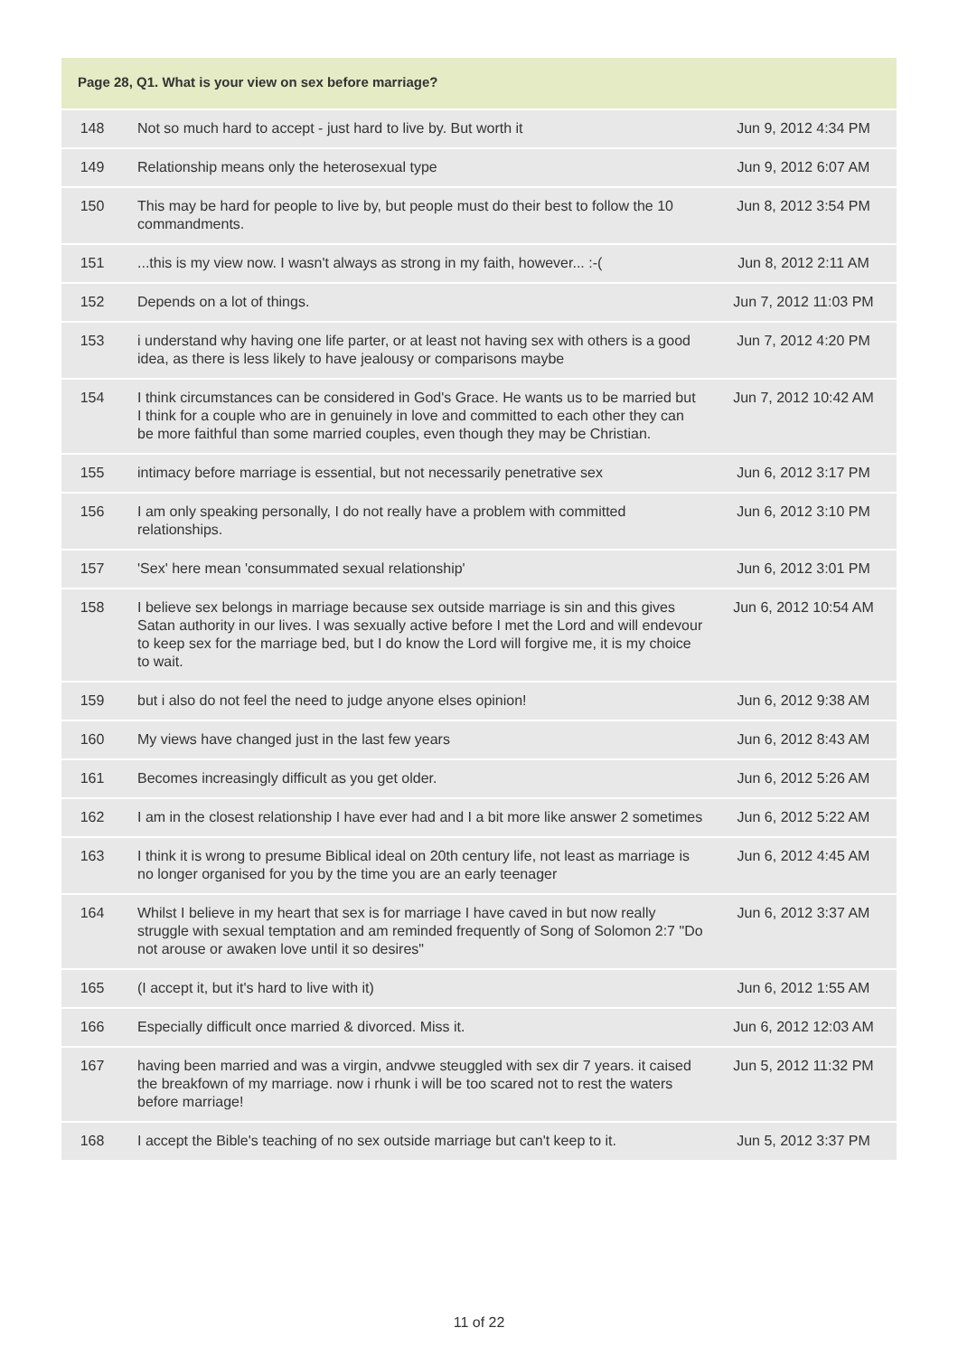Page 28, Q1. What is your view on sex before marriage?
| 148 | Not so much hard to accept - just hard to live by. But worth it | Jun 9, 2012 4:34 PM |
| 149 | Relationship means only the heterosexual type | Jun 9, 2012 6:07 AM |
| 150 | This may be hard for people to live by, but people must do their best to follow the 10 commandments. | Jun 8, 2012 3:54 PM |
| 151 | ...this is my view now. I wasn't always as strong in my faith, however... :-( | Jun 8, 2012 2:11 AM |
| 152 | Depends on a lot of things. | Jun 7, 2012 11:03 PM |
| 153 | i understand why having one life parter, or at least not having sex with others is a good idea, as there is less likely to have jealousy or comparisons maybe | Jun 7, 2012 4:20 PM |
| 154 | I think circumstances can be considered in God's Grace. He wants us to be married but I think for a couple who are in genuinely in love and committed to each other they can be more faithful than some married couples, even though they may be Christian. | Jun 7, 2012 10:42 AM |
| 155 | intimacy before marriage is essential, but not necessarily penetrative sex | Jun 6, 2012 3:17 PM |
| 156 | I am only speaking personally, I do not really have a problem with committed relationships. | Jun 6, 2012 3:10 PM |
| 157 | 'Sex' here mean 'consummated sexual relationship' | Jun 6, 2012 3:01 PM |
| 158 | I believe sex belongs in marriage because sex outside marriage is sin and this gives Satan authority in our lives. I was sexually active before I met the Lord and will endevour to keep sex for the marriage bed, but I do know the Lord will forgive me, it is my choice to wait. | Jun 6, 2012 10:54 AM |
| 159 | but i also do not feel the need to judge anyone elses opinion! | Jun 6, 2012 9:38 AM |
| 160 | My views have changed just in the last few years | Jun 6, 2012 8:43 AM |
| 161 | Becomes increasingly difficult as you get older. | Jun 6, 2012 5:26 AM |
| 162 | I am in the closest relationship I have ever had and I a bit more like answer 2 sometimes | Jun 6, 2012 5:22 AM |
| 163 | I think it is wrong to presume Biblical ideal on 20th century life, not least as marriage is no longer organised for you by the time you are an early teenager | Jun 6, 2012 4:45 AM |
| 164 | Whilst I believe in my heart that sex is for marriage I have caved in but now really struggle with sexual temptation and am reminded frequently of Song of Solomon 2:7 "Do not arouse or awaken love until it so desires" | Jun 6, 2012 3:37 AM |
| 165 | (I accept it, but it's hard to live with it) | Jun 6, 2012 1:55 AM |
| 166 | Especially difficult once married & divorced. Miss it. | Jun 6, 2012 12:03 AM |
| 167 | having been married and was a virgin, andvwe steuggled with sex dir 7 years. it caised the breakfown of my marriage. now i rhunk i will be too scared not to rest the waters before marriage! | Jun 5, 2012 11:32 PM |
| 168 | I accept the Bible's teaching of no sex outside marriage but can't keep to it. | Jun 5, 2012 3:37 PM |
11 of 22